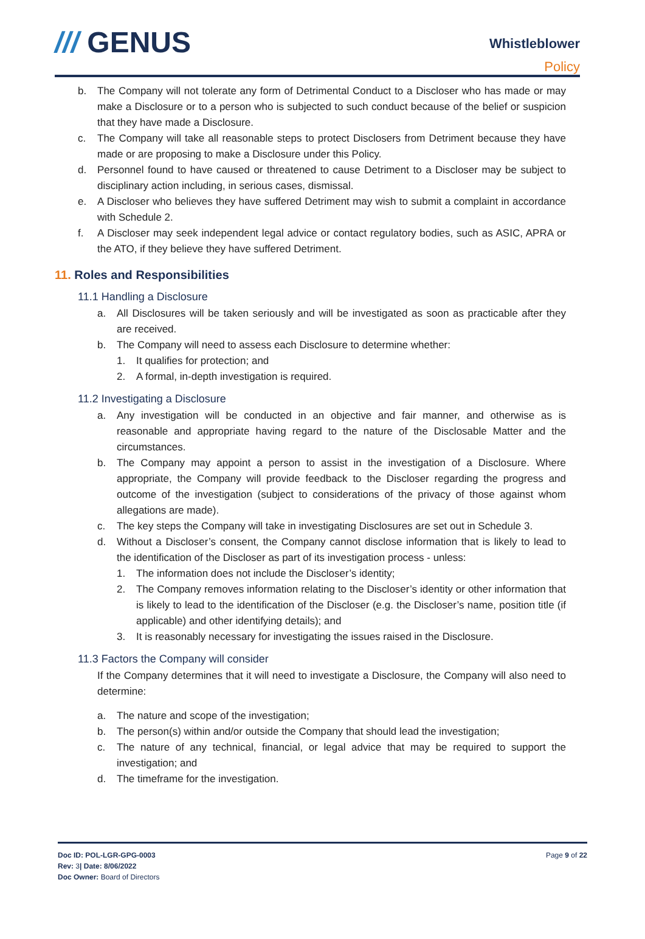/// GENUS
Whistleblower
Policy
b. The Company will not tolerate any form of Detrimental Conduct to a Discloser who has made or may make a Disclosure or to a person who is subjected to such conduct because of the belief or suspicion that they have made a Disclosure.
c. The Company will take all reasonable steps to protect Disclosers from Detriment because they have made or are proposing to make a Disclosure under this Policy.
d. Personnel found to have caused or threatened to cause Detriment to a Discloser may be subject to disciplinary action including, in serious cases, dismissal.
e. A Discloser who believes they have suffered Detriment may wish to submit a complaint in accordance with Schedule 2.
f. A Discloser may seek independent legal advice or contact regulatory bodies, such as ASIC, APRA or the ATO, if they believe they have suffered Detriment.
11. Roles and Responsibilities
11.1 Handling a Disclosure
a. All Disclosures will be taken seriously and will be investigated as soon as practicable after they are received.
b. The Company will need to assess each Disclosure to determine whether:
1. It qualifies for protection; and
2. A formal, in-depth investigation is required.
11.2 Investigating a Disclosure
a. Any investigation will be conducted in an objective and fair manner, and otherwise as is reasonable and appropriate having regard to the nature of the Disclosable Matter and the circumstances.
b. The Company may appoint a person to assist in the investigation of a Disclosure. Where appropriate, the Company will provide feedback to the Discloser regarding the progress and outcome of the investigation (subject to considerations of the privacy of those against whom allegations are made).
c. The key steps the Company will take in investigating Disclosures are set out in Schedule 3.
d. Without a Discloser’s consent, the Company cannot disclose information that is likely to lead to the identification of the Discloser as part of its investigation process - unless:
1. The information does not include the Discloser’s identity;
2. The Company removes information relating to the Discloser’s identity or other information that is likely to lead to the identification of the Discloser (e.g. the Discloser’s name, position title (if applicable) and other identifying details); and
3. It is reasonably necessary for investigating the issues raised in the Disclosure.
11.3 Factors the Company will consider
If the Company determines that it will need to investigate a Disclosure, the Company will also need to determine:
a. The nature and scope of the investigation;
b. The person(s) within and/or outside the Company that should lead the investigation;
c. The nature of any technical, financial, or legal advice that may be required to support the investigation; and
d. The timeframe for the investigation.
Doc ID: POL-LGR-GPG-0003
Rev: 3| Date: 8/06/2022
Doc Owner: Board of Directors
Page 9 of 22